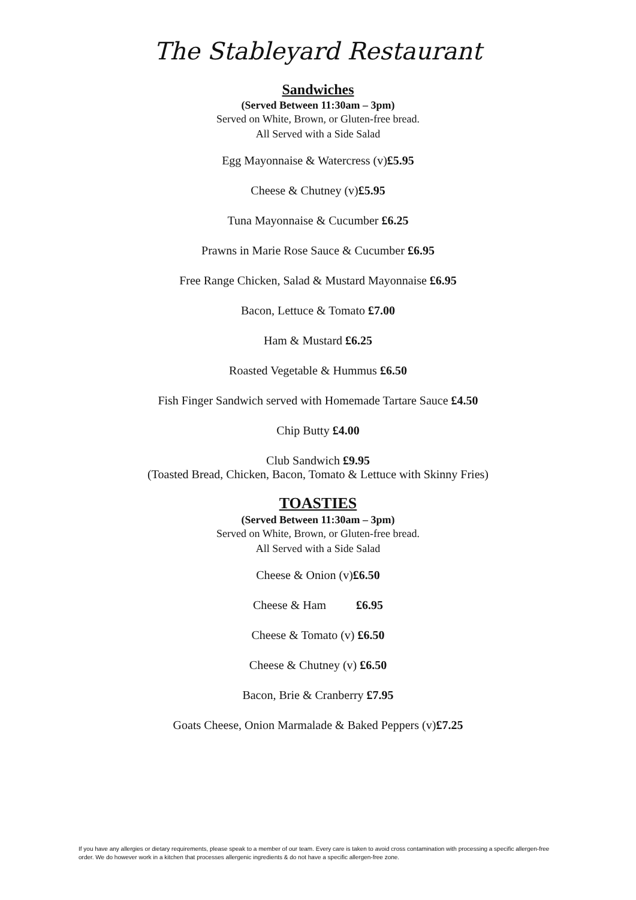The Stableyard Restaurant
Sandwiches
(Served Between 11:30am – 3pm)
Served on White, Brown, or Gluten-free bread.
All Served with a Side Salad
Egg Mayonnaise & Watercress (v)£5.95
Cheese & Chutney (v)£5.95
Tuna Mayonnaise & Cucumber £6.25
Prawns in Marie Rose Sauce & Cucumber £6.95
Free Range Chicken, Salad & Mustard Mayonnaise £6.95
Bacon, Lettuce & Tomato £7.00
Ham & Mustard £6.25
Roasted Vegetable & Hummus £6.50
Fish Finger Sandwich served with Homemade Tartare Sauce £4.50
Chip Butty £4.00
Club Sandwich £9.95
(Toasted Bread, Chicken, Bacon, Tomato & Lettuce with Skinny Fries)
TOASTIES
(Served Between 11:30am – 3pm)
Served on White, Brown, or Gluten-free bread.
All Served with a Side Salad
Cheese & Onion (v)£6.50
Cheese & Ham £6.95
Cheese & Tomato (v) £6.50
Cheese & Chutney (v) £6.50
Bacon, Brie & Cranberry £7.95
Goats Cheese, Onion Marmalade & Baked Peppers (v)£7.25
If you have any allergies or dietary requirements, please speak to a member of our team. Every care is taken to avoid cross contamination with processing a specific allergen-free order. We do however work in a kitchen that processes allergenic ingredients & do not have a specific allergen-free zone.